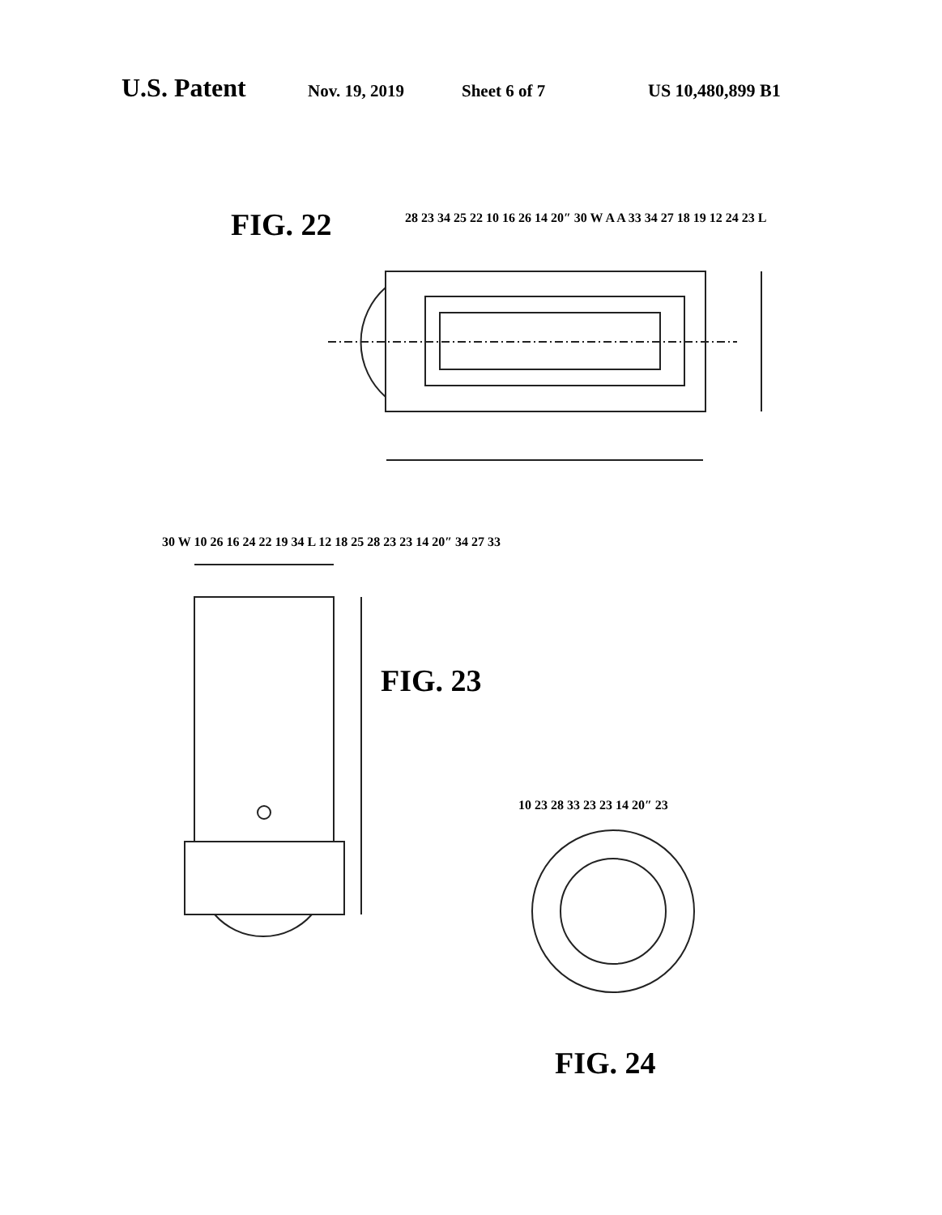U.S. Patent Nov. 19, 2019 Sheet 6 of 7 US 10,480,899 B1
FIG. 22
FIG. 23
FIG. 24
28 23 34 25 22 10 16 26 14 20″ 30 W A A 33 34 27 18 19 12 24 23 L
30 W 10 26 16 24 22 19 34 L 12 18 25 28 23 23 14 20″ 34 27 33
10 23 28 33 23 23 14 20″ 23